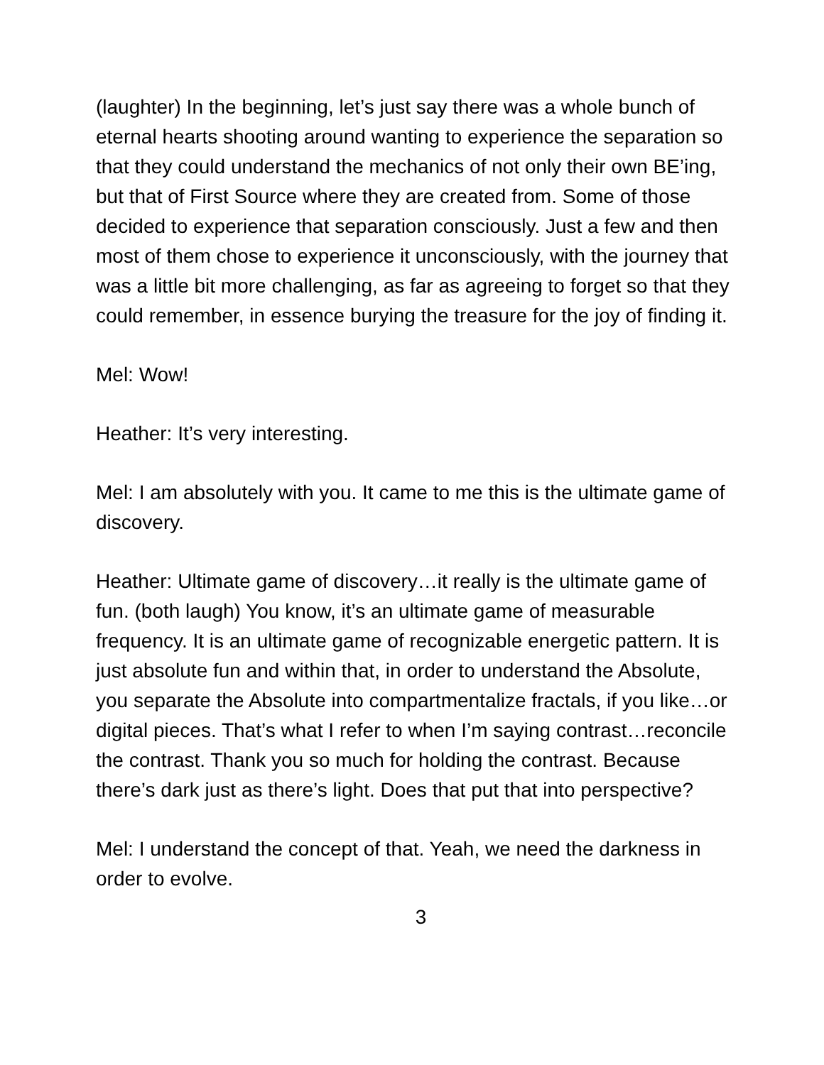(laughter) In the beginning, let’s just say there was a whole bunch of eternal hearts shooting around wanting to experience the separation so that they could understand the mechanics of not only their own BE’ing, but that of First Source where they are created from. Some of those decided to experience that separation consciously. Just a few and then most of them chose to experience it unconsciously, with the journey that was a little bit more challenging, as far as agreeing to forget so that they could remember, in essence burying the treasure for the joy of finding it.
Mel: Wow!
Heather: It’s very interesting.
Mel: I am absolutely with you. It came to me this is the ultimate game of discovery.
Heather: Ultimate game of discovery…it really is the ultimate game of fun. (both laugh) You know, it’s an ultimate game of measurable frequency. It is an ultimate game of recognizable energetic pattern. It is just absolute fun and within that, in order to understand the Absolute, you separate the Absolute into compartmentalize fractals, if you like…or digital pieces. That’s what I refer to when I’m saying contrast…reconcile the contrast. Thank you so much for holding the contrast. Because there’s dark just as there’s light. Does that put that into perspective?
Mel: I understand the concept of that. Yeah, we need the darkness in order to evolve.
3